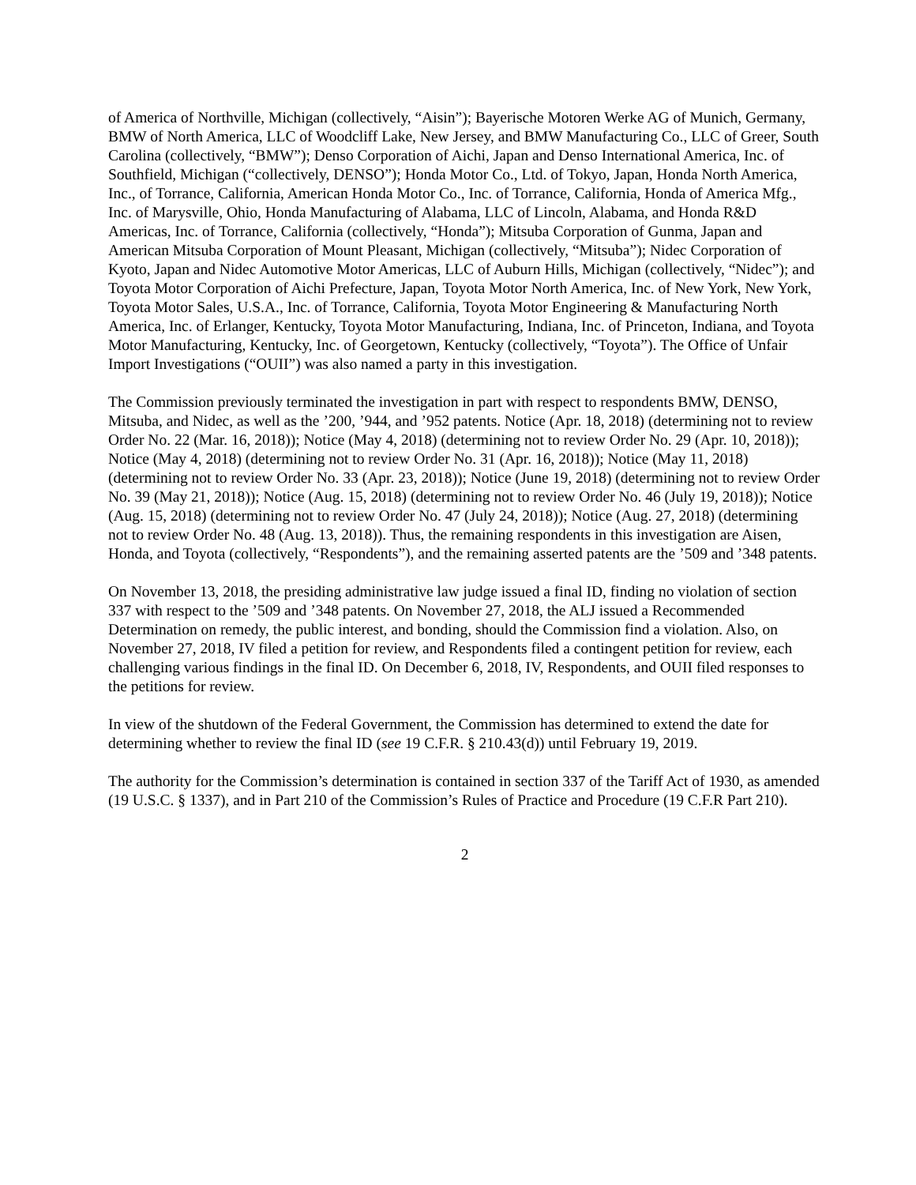of America of Northville, Michigan (collectively, “Aisin”); Bayerische Motoren Werke AG of Munich, Germany, BMW of North America, LLC of Woodcliff Lake, New Jersey, and BMW Manufacturing Co., LLC of Greer, South Carolina (collectively, “BMW”); Denso Corporation of Aichi, Japan and Denso International America, Inc. of Southfield, Michigan (“collectively, DENSO”); Honda Motor Co., Ltd. of Tokyo, Japan, Honda North America, Inc., of Torrance, California, American Honda Motor Co., Inc. of Torrance, California, Honda of America Mfg., Inc. of Marysville, Ohio, Honda Manufacturing of Alabama, LLC of Lincoln, Alabama, and Honda R&D Americas, Inc. of Torrance, California (collectively, “Honda”); Mitsuba Corporation of Gunma, Japan and American Mitsuba Corporation of Mount Pleasant, Michigan (collectively, “Mitsuba”); Nidec Corporation of Kyoto, Japan and Nidec Automotive Motor Americas, LLC of Auburn Hills, Michigan (collectively, “Nidec”); and Toyota Motor Corporation of Aichi Prefecture, Japan, Toyota Motor North America, Inc. of New York, New York, Toyota Motor Sales, U.S.A., Inc. of Torrance, California, Toyota Motor Engineering & Manufacturing North America, Inc. of Erlanger, Kentucky, Toyota Motor Manufacturing, Indiana, Inc. of Princeton, Indiana, and Toyota Motor Manufacturing, Kentucky, Inc. of Georgetown, Kentucky (collectively, “Toyota”). The Office of Unfair Import Investigations (“OUII”) was also named a party in this investigation.
The Commission previously terminated the investigation in part with respect to respondents BMW, DENSO, Mitsuba, and Nidec, as well as the ’200, ’944, and ’952 patents. Notice (Apr. 18, 2018) (determining not to review Order No. 22 (Mar. 16, 2018)); Notice (May 4, 2018) (determining not to review Order No. 29 (Apr. 10, 2018)); Notice (May 4, 2018) (determining not to review Order No. 31 (Apr. 16, 2018)); Notice (May 11, 2018) (determining not to review Order No. 33 (Apr. 23, 2018)); Notice (June 19, 2018) (determining not to review Order No. 39 (May 21, 2018)); Notice (Aug. 15, 2018) (determining not to review Order No. 46 (July 19, 2018)); Notice (Aug. 15, 2018) (determining not to review Order No. 47 (July 24, 2018)); Notice (Aug. 27, 2018) (determining not to review Order No. 48 (Aug. 13, 2018)). Thus, the remaining respondents in this investigation are Aisen, Honda, and Toyota (collectively, “Respondents”), and the remaining asserted patents are the ’509 and ’348 patents.
On November 13, 2018, the presiding administrative law judge issued a final ID, finding no violation of section 337 with respect to the ’509 and ’348 patents. On November 27, 2018, the ALJ issued a Recommended Determination on remedy, the public interest, and bonding, should the Commission find a violation. Also, on November 27, 2018, IV filed a petition for review, and Respondents filed a contingent petition for review, each challenging various findings in the final ID. On December 6, 2018, IV, Respondents, and OUII filed responses to the petitions for review.
In view of the shutdown of the Federal Government, the Commission has determined to extend the date for determining whether to review the final ID (see 19 C.F.R. § 210.43(d)) until February 19, 2019.
The authority for the Commission’s determination is contained in section 337 of the Tariff Act of 1930, as amended (19 U.S.C. § 1337), and in Part 210 of the Commission’s Rules of Practice and Procedure (19 C.F.R Part 210).
2